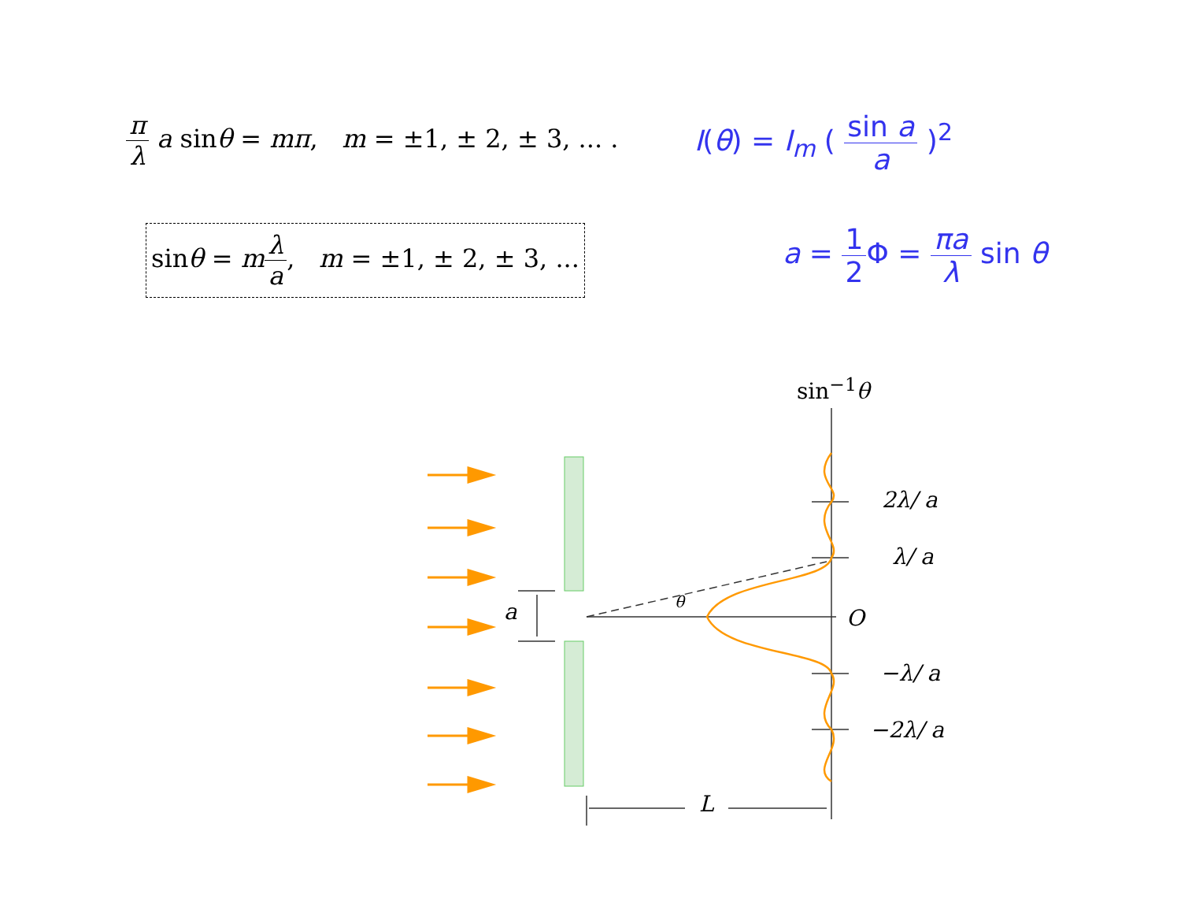π λ a sinθ = mπ, m = ±1, ± 2, ± 3, ... .
I(θ) = I<sub>m</sub> ( sin a a )<sup>2</sup>
sinθ = mλ a, m = ±1, ± 2, ± 3, ...
a = 1 2 Φ = πa λ sin θ
sin<sup>−1</sup>θ
2λ/ a
λ/ a
O
−λ/ a
−2λ/ a
a θ
L